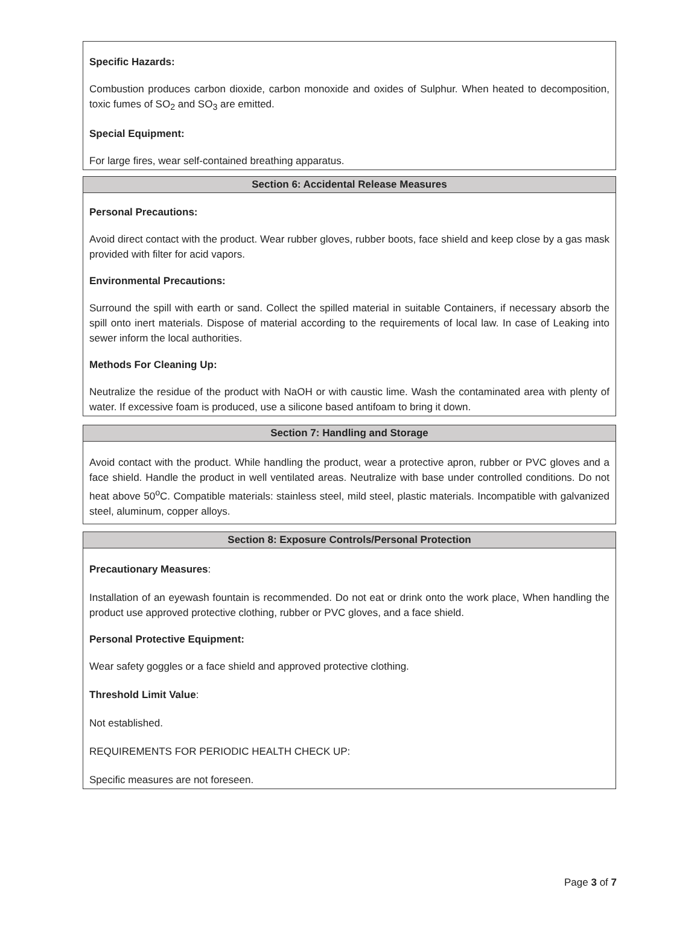Specific Hazards:
Combustion produces carbon dioxide, carbon monoxide and oxides of Sulphur. When heated to decomposition, toxic fumes of SO<sub>2</sub> and SO<sub>3</sub> are emitted.
Special Equipment:
For large fires, wear self-contained breathing apparatus.
Section 6: Accidental Release Measures
Personal Precautions:
Avoid direct contact with the product. Wear rubber gloves, rubber boots, face shield and keep close by a gas mask provided with filter for acid vapors.
Environmental Precautions:
Surround the spill with earth or sand. Collect the spilled material in suitable Containers, if necessary absorb the spill onto inert materials. Dispose of material according to the requirements of local law. In case of Leaking into sewer inform the local authorities.
Methods For Cleaning Up:
Neutralize the residue of the product with NaOH or with caustic lime. Wash the contaminated area with plenty of water. If excessive foam is produced, use a silicone based antifoam to bring it down.
Section 7: Handling and Storage
Avoid contact with the product. While handling the product, wear a protective apron, rubber or PVC gloves and a face shield. Handle the product in well ventilated areas. Neutralize with base under controlled conditions. Do not heat above 50<sup>o</sup>C. Compatible materials: stainless steel, mild steel, plastic materials. Incompatible with galvanized steel, aluminum, copper alloys.
Section 8: Exposure Controls/Personal Protection
Precautionary Measures:
Installation of an eyewash fountain is recommended. Do not eat or drink onto the work place, When handling the product use approved protective clothing, rubber or PVC gloves, and a face shield.
Personal Protective Equipment:
Wear safety goggles or a face shield and approved protective clothing.
Threshold Limit Value:
Not established.
REQUIREMENTS FOR PERIODIC HEALTH CHECK UP:
Specific measures are not foreseen.
Page 3 of 7